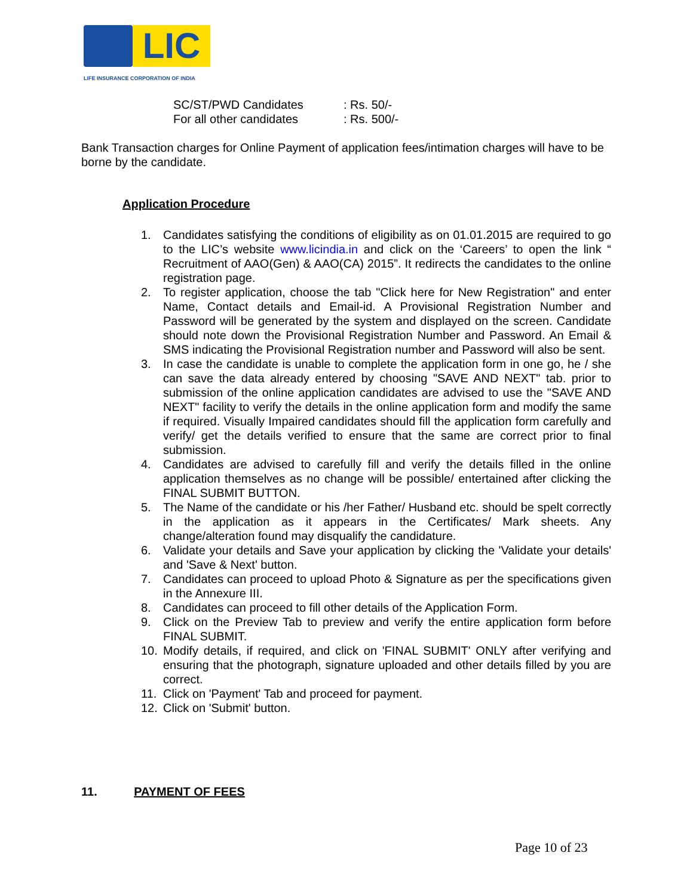LIC
LIFE INSURANCE CORPORATION OF INDIA
SC/ST/PWD Candidates: Rs. 50/-
For all other candidates: Rs. 500/-
Bank Transaction charges for Online Payment of application fees/intimation charges will have to be borne by the candidate.
Application Procedure
1. Candidates satisfying the conditions of eligibility as on 01.01.2015 are required to go to the LIC’s website www.licindia.in and click on the ‘Careers’ to open the link “ Recruitment of AAO(Gen) & AAO(CA) 2015”. It redirects the candidates to the online registration page.
2. To register application, choose the tab "Click here for New Registration" and enter Name, Contact details and Email-id. A Provisional Registration Number and Password will be generated by the system and displayed on the screen. Candidate should note down the Provisional Registration Number and Password. An Email & SMS indicating the Provisional Registration number and Password will also be sent.
3. In case the candidate is unable to complete the application form in one go, he / she can save the data already entered by choosing "SAVE AND NEXT" tab. prior to submission of the online application candidates are advised to use the "SAVE AND NEXT" facility to verify the details in the online application form and modify the same if required. Visually Impaired candidates should fill the application form carefully and verify/ get the details verified to ensure that the same are correct prior to final submission.
4. Candidates are advised to carefully fill and verify the details filled in the online application themselves as no change will be possible/ entertained after clicking the FINAL SUBMIT BUTTON.
5. The Name of the candidate or his /her Father/ Husband etc. should be spelt correctly in the application as it appears in the Certificates/ Mark sheets. Any change/alteration found may disqualify the candidature.
6. Validate your details and Save your application by clicking the 'Validate your details' and 'Save & Next' button.
7. Candidates can proceed to upload Photo & Signature as per the specifications given in the Annexure III.
8. Candidates can proceed to fill other details of the Application Form.
9. Click on the Preview Tab to preview and verify the entire application form before FINAL SUBMIT.
10. Modify details, if required, and click on 'FINAL SUBMIT' ONLY after verifying and ensuring that the photograph, signature uploaded and other details filled by you are correct.
11. Click on 'Payment' Tab and proceed for payment.
12. Click on 'Submit' button.
11. PAYMENT OF FEES
Page 10 of 23